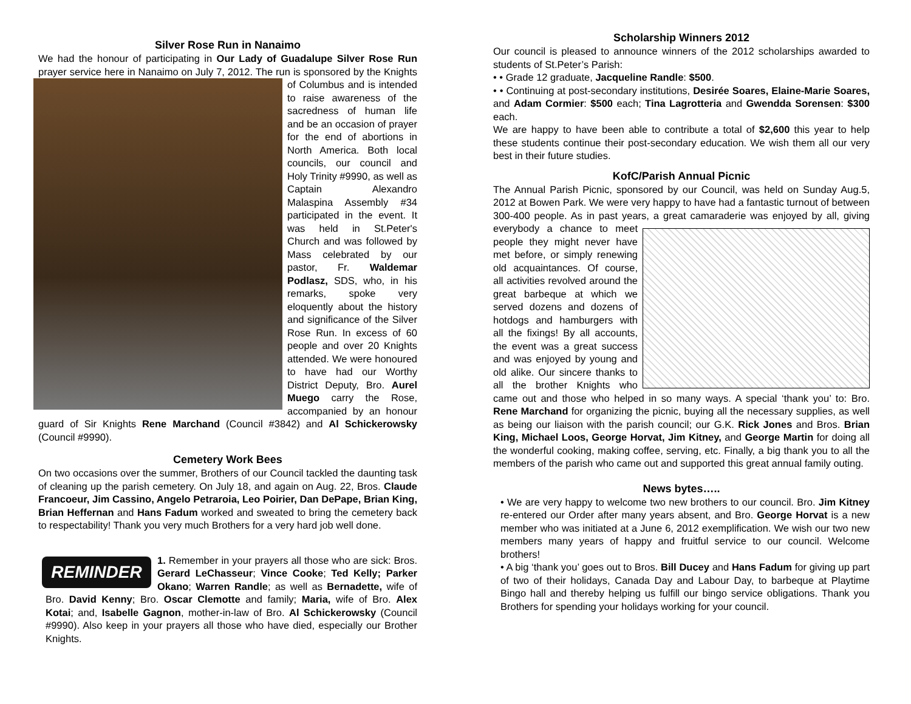Silver Rose Run in Nanaimo
We had the honour of participating in Our Lady of Guadalupe Silver Rose Run prayer service here in Nanaimo on July 7, 2012. The run is sponsored by the Knights of Columbus and is intended to raise awareness of the sacredness of human life and be an occasion of prayer for the end of abortions in North America. Both local councils, our council and Holy Trinity #9990, as well as Captain Alexandro Malaspina Assembly #34 participated in the event. It was held in St.Peter's Church and was followed by Mass celebrated by our pastor, Fr. Waldemar Podlasz, SDS, who, in his remarks, spoke very eloquently about the history and significance of the Silver Rose Run. In excess of 60 people and over 20 Knights attended. We were honoured to have had our Worthy District Deputy, Bro. Aurel Muego carry the Rose, accompanied by an honour guard of Sir Knights Rene Marchand (Council #3842) and Al Schickerowsky (Council #9990).
Cemetery Work Bees
On two occasions over the summer, Brothers of our Council tackled the daunting task of cleaning up the parish cemetery. On July 18, and again on Aug. 22, Bros. Claude Francoeur, Jim Cassino, Angelo Petraroia, Leo Poirier, Dan DePape, Brian King, Brian Heffernan and Hans Fadum worked and sweated to bring the cemetery back to respectability! Thank you very much Brothers for a very hard job well done.
REMINDER 1. Remember in your prayers all those who are sick: Bros. Gerard LeChasseur; Vince Cooke; Ted Kelly; Parker Okano; Warren Randle; as well as Bernadette, wife of Bro. David Kenny; Bro. Oscar Clemotte and family; Maria, wife of Bro. Alex Kotai; and, Isabelle Gagnon, mother-in-law of Bro. Al Schickerowsky (Council #9990). Also keep in your prayers all those who have died, especially our Brother Knights.
Scholarship Winners 2012
Our council is pleased to announce winners of the 2012 scholarships awarded to students of St.Peter’s Parish:
• • Grade 12 graduate, Jacqueline Randle: $500.
• • Continuing at post-secondary institutions, Desirée Soares, Elaine-Marie Soares, and Adam Cormier: $500 each; Tina Lagrotteria and Gwendda Sorensen: $300 each.
We are happy to have been able to contribute a total of $2,600 this year to help these students continue their post-secondary education. We wish them all our very best in their future studies.
KofC/Parish Annual Picnic
The Annual Parish Picnic, sponsored by our Council, was held on Sunday Aug.5, 2012 at Bowen Park. We were very happy to have had a fantastic turnout of between 300-400 people. As in past years, a great camaraderie was enjoyed by all, giving everybody a chance to meet people they might never have met before, or simply renewing old acquaintances. Of course, all activities revolved around the great barbeque at which we served dozens and dozens of hotdogs and hamburgers with all the fixings! By all accounts, the event was a great success and was enjoyed by young and old alike. Our sincere thanks to all the brother Knights who came out and those who helped in so many ways. A special ‘thank you’ to: Bro. Rene Marchand for organizing the picnic, buying all the necessary supplies, as well as being our liaison with the parish council; our G.K. Rick Jones and Bros. Brian King, Michael Loos, George Horvat, Jim Kitney, and George Martin for doing all the wonderful cooking, making coffee, serving, etc. Finally, a big thank you to all the members of the parish who came out and supported this great annual family outing.
News bytes…..
• We are very happy to welcome two new brothers to our council. Bro. Jim Kitney re-entered our Order after many years absent, and Bro. George Horvat is a new member who was initiated at a June 6, 2012 exemplification. We wish our two new members many years of happy and fruitful service to our council. Welcome brothers!
• A big ‘thank you’ goes out to Bros. Bill Ducey and Hans Fadum for giving up part of two of their holidays, Canada Day and Labour Day, to barbeque at Playtime Bingo hall and thereby helping us fulfill our bingo service obligations. Thank you Brothers for spending your holidays working for your council.